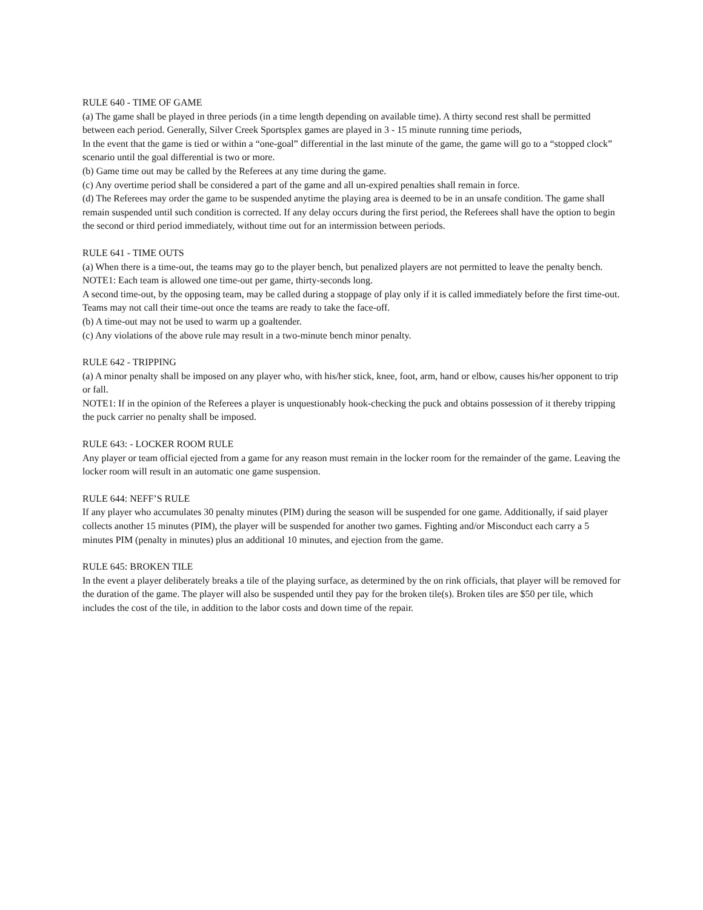RULE 640 - TIME OF GAME
(a) The game shall be played in three periods (in a time length depending on available time). A thirty second rest shall be permitted between each period. Generally, Silver Creek Sportsplex games are played in 3 - 15 minute running time periods,
In the event that the game is tied or within a “one-goal” differential in the last minute of the game, the game will go to a “stopped clock” scenario until the goal differential is two or more.
(b) Game time out may be called by the Referees at any time during the game.
(c) Any overtime period shall be considered a part of the game and all un-expired penalties shall remain in force.
(d) The Referees may order the game to be suspended anytime the playing area is deemed to be in an unsafe condition. The game shall remain suspended until such condition is corrected. If any delay occurs during the first period, the Referees shall have the option to begin the second or third period immediately, without time out for an intermission between periods.
RULE 641 - TIME OUTS
(a) When there is a time-out, the teams may go to the player bench, but penalized players are not permitted to leave the penalty bench.
NOTE1: Each team is allowed one time-out per game, thirty-seconds long.
A second time-out, by the opposing team, may be called during a stoppage of play only if it is called immediately before the first time-out. Teams may not call their time-out once the teams are ready to take the face-off.
(b) A time-out may not be used to warm up a goaltender.
(c) Any violations of the above rule may result in a two-minute bench minor penalty.
RULE 642 - TRIPPING
(a) A minor penalty shall be imposed on any player who, with his/her stick, knee, foot, arm, hand or elbow, causes his/her opponent to trip or fall.
NOTE1: If in the opinion of the Referees a player is unquestionably hook-checking the puck and obtains possession of it thereby tripping the puck carrier no penalty shall be imposed.
RULE 643: - LOCKER ROOM RULE
Any player or team official ejected from a game for any reason must remain in the locker room for the remainder of the game. Leaving the locker room will result in an automatic one game suspension.
RULE 644: NEFF’S RULE
If any player who accumulates 30 penalty minutes (PIM) during the season will be suspended for one game. Additionally, if said player collects another 15 minutes (PIM), the player will be suspended for another two games. Fighting and/or Misconduct each carry a 5 minutes PIM (penalty in minutes) plus an additional 10 minutes, and ejection from the game.
RULE 645: BROKEN TILE
In the event a player deliberately breaks a tile of the playing surface, as determined by the on rink officials, that player will be removed for the duration of the game. The player will also be suspended until they pay for the broken tile(s). Broken tiles are $50 per tile, which includes the cost of the tile, in addition to the labor costs and down time of the repair.